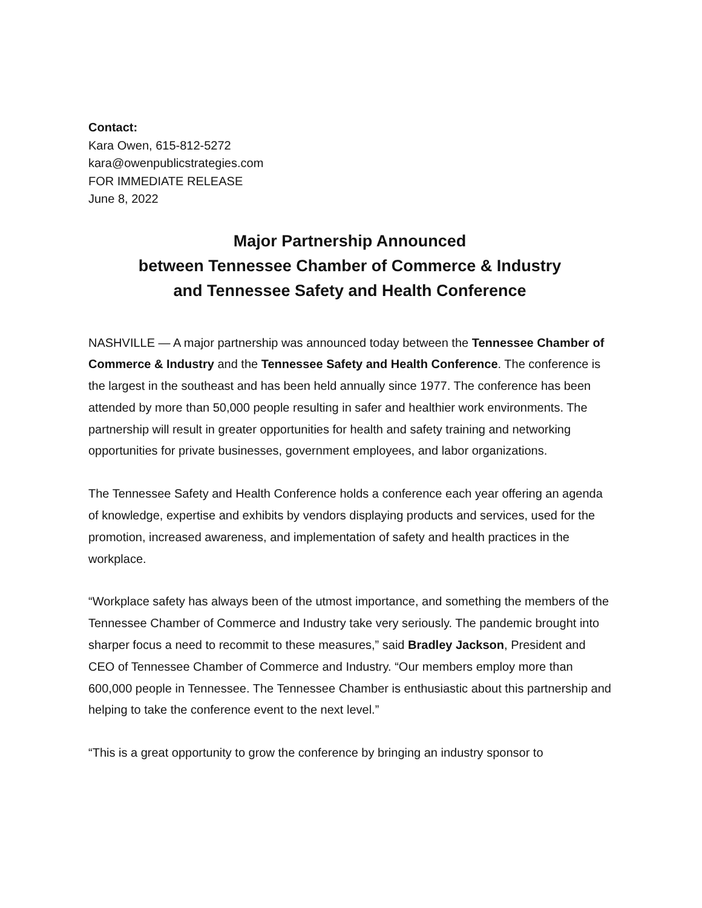Contact:
Kara Owen, 615-812-5272
kara@owenpublicstrategies.com
FOR IMMEDIATE RELEASE
June 8, 2022
Major Partnership Announced
between Tennessee Chamber of Commerce & Industry
and Tennessee Safety and Health Conference
NASHVILLE — A major partnership was announced today between the Tennessee Chamber of Commerce & Industry and the Tennessee Safety and Health Conference. The conference is the largest in the southeast and has been held annually since 1977. The conference has been attended by more than 50,000 people resulting in safer and healthier work environments. The partnership will result in greater opportunities for health and safety training and networking opportunities for private businesses, government employees, and labor organizations.
The Tennessee Safety and Health Conference holds a conference each year offering an agenda of knowledge, expertise and exhibits by vendors displaying products and services, used for the promotion, increased awareness, and implementation of safety and health practices in the workplace.
“Workplace safety has always been of the utmost importance, and something the members of the Tennessee Chamber of Commerce and Industry take very seriously. The pandemic brought into sharper focus a need to recommit to these measures,” said Bradley Jackson, President and CEO of Tennessee Chamber of Commerce and Industry. “Our members employ more than 600,000 people in Tennessee. The Tennessee Chamber is enthusiastic about this partnership and helping to take the conference event to the next level.”
“This is a great opportunity to grow the conference by bringing an industry sponsor to